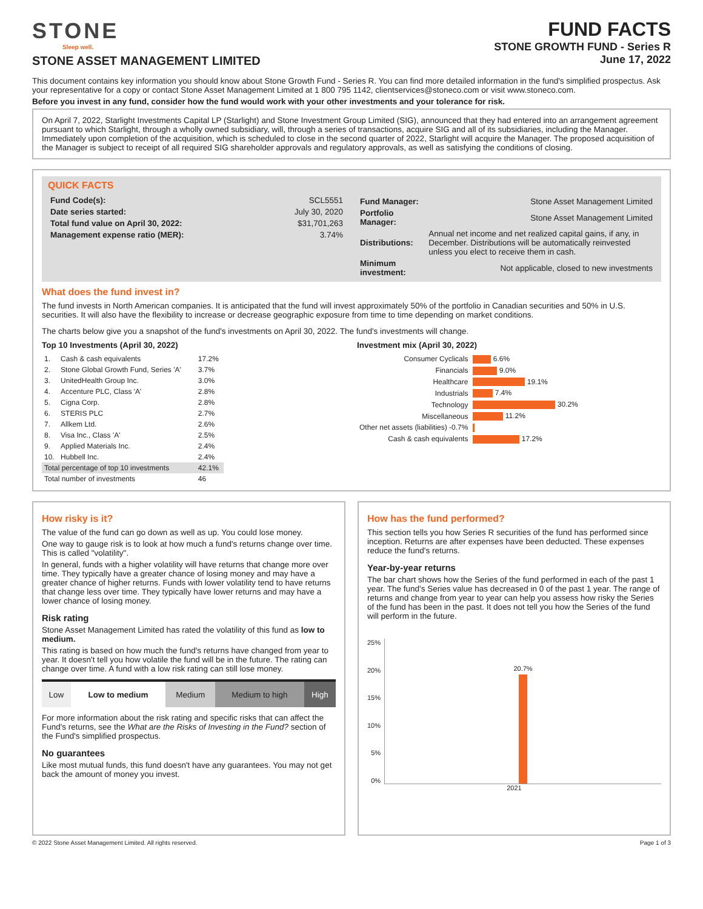STONE
Sleep well.
STONE ASSET MANAGEMENT LIMITED
FUND FACTS
STONE GROWTH FUND - Series R
June 17, 2022
This document contains key information you should know about Stone Growth Fund - Series R. You can find more detailed information in the fund's simplified prospectus. Ask your representative for a copy or contact Stone Asset Management Limited at 1 800 795 1142, clientservices@stoneco.com or visit www.stoneco.com.
Before you invest in any fund, consider how the fund would work with your other investments and your tolerance for risk.
On April 7, 2022, Starlight Investments Capital LP (Starlight) and Stone Investment Group Limited (SIG), announced that they had entered into an arrangement agreement pursuant to which Starlight, through a wholly owned subsidiary, will, through a series of transactions, acquire SIG and all of its subsidiaries, including the Manager. Immediately upon completion of the acquisition, which is scheduled to close in the second quarter of 2022, Starlight will acquire the Manager. The proposed acquisition of the Manager is subject to receipt of all required SIG shareholder approvals and regulatory approvals, as well as satisfying the conditions of closing.
QUICK FACTS
| Fund Code(s): | SCL5551 |
| Date series started: | July 30, 2020 |
| Total fund value on April 30, 2022: | $31,701,263 |
| Management expense ratio (MER): | 3.74% |
| Fund Manager: | Stone Asset Management Limited |
| Portfolio Manager: | Stone Asset Management Limited |
| Distributions: | Annual net income and net realized capital gains, if any, in December. Distributions will be automatically reinvested unless you elect to receive them in cash. |
| Minimum investment: | Not applicable, closed to new investments |
What does the fund invest in?
The fund invests in North American companies. It is anticipated that the fund will invest approximately 50% of the portfolio in Canadian securities and 50% in U.S. securities. It will also have the flexibility to increase or decrease geographic exposure from time to time depending on market conditions.
The charts below give you a snapshot of the fund's investments on April 30, 2022. The fund's investments will change.
Top 10 Investments (April 30, 2022)
| 1. | Cash & cash equivalents | 17.2% |
| 2. | Stone Global Growth Fund, Series 'A' | 3.7% |
| 3. | UnitedHealth Group Inc. | 3.0% |
| 4. | Accenture PLC, Class 'A' | 2.8% |
| 5. | Cigna Corp. | 2.8% |
| 6. | STERIS PLC | 2.7% |
| 7. | Allkem Ltd. | 2.6% |
| 8. | Visa Inc., Class 'A' | 2.5% |
| 9. | Applied Materials Inc. | 2.4% |
| 10. | Hubbell Inc. | 2.4% |
| Total percentage of top 10 investments | | 42.1% |
| Total number of investments | | 46 |
Investment mix (April 30, 2022)
| Consumer Cyclicals | 6.6% |
| Financials | 9.0% |
| Healthcare | 19.1% |
| Industrials | 7.4% |
| Technology | 30.2% |
| Miscellaneous | 11.2% |
| Other net assets (liabilities) -0.7% | |
| Cash & cash equivalents | 17.2% |
How risky is it?
The value of the fund can go down as well as up. You could lose money.
One way to gauge risk is to look at how much a fund's returns change over time. This is called "volatility".
In general, funds with a higher volatility will have returns that change more over time. They typically have a greater chance of losing money and may have a greater chance of higher returns. Funds with lower volatility tend to have returns that change less over time. They typically have lower returns and may have a lower chance of losing money.
Risk rating
Stone Asset Management Limited has rated the volatility of this fund as low to medium.
This rating is based on how much the fund's returns have changed from year to year. It doesn't tell you how volatile the fund will be in the future. The rating can change over time. A fund with a low risk rating can still lose money.
| Low | Low to medium | Medium | Medium to high | High |
For more information about the risk rating and specific risks that can affect the Fund's returns, see the What are the Risks of Investing in the Fund? section of the Fund's simplified prospectus.
No guarantees
Like most mutual funds, this fund doesn't have any guarantees. You may not get back the amount of money you invest.
How has the fund performed?
This section tells you how Series R securities of the fund has performed since inception. Returns are after expenses have been deducted. These expenses reduce the fund's returns.
Year-by-year returns
The bar chart shows how the Series of the fund performed in each of the past 1 year. The fund's Series value has decreased in 0 of the past 1 year. The range of returns and change from year to year can help you assess how risky the Series of the fund has been in the past. It does not tell you how the Series of the fund will perform in the future.
25%
20%
15%
10%
5%
0%
20.7%
2021
© 2022 Stone Asset Management Limited. All rights reserved. Page 1 of 3